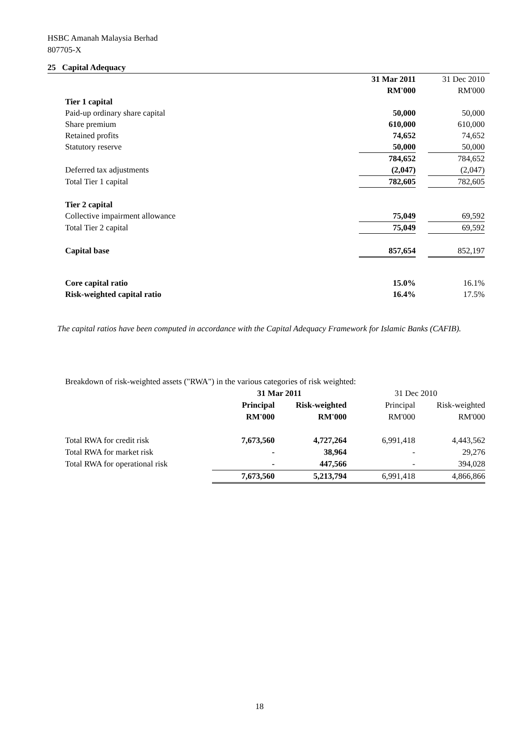HSBC Amanah Malaysia Berhad
807705-X
25 Capital Adequacy
| | 31 Mar 2011 | | 31 Dec 2010 |
| | RM'000 | | RM'000 |
| Tier 1 capital | | | |
| Paid-up ordinary share capital | 50,000 | | 50,000 |
| Share premium | 610,000 | | 610,000 |
| Retained profits | 74,652 | | 74,652 |
| Statutory reserve | 50,000 | | 50,000 |
| | 784,652 | | 784,652 |
| Deferred tax adjustments | (2,047) | | (2,047) |
| Total Tier 1 capital | 782,605 | | 782,605 |
| Tier 2 capital | | | |
| Collective impairment allowance | 75,049 | | 69,592 |
| Total Tier 2 capital | 75,049 | | 69,592 |
| Capital base | 857,654 | | 852,197 |
| Core capital ratio | 15.0% | | 16.1% |
| Risk-weighted capital ratio | 16.4% | | 17.5% |
The capital ratios have been computed in accordance with the Capital Adequacy Framework for Islamic Banks (CAFIB).
| Breakdown of risk-weighted assets ("RWA") in the various categories of risk weighted: | | | | |
| | 31 Mar 2011 | | 31 Dec 2010 | |
| | Principal | Risk-weighted | Principal | Risk-weighted |
| | RM'000 | RM'000 | RM'000 | RM'000 |
| Total RWA for credit risk | 7,673,560 | 4,727,264 | 6,991,418 | 4,443,562 |
| Total RWA for market risk | - | 38,964 | - | 29,276 |
| Total RWA for operational risk | - | 447,566 | - | 394,028 |
| | 7,673,560 | 5,213,794 | 6,991,418 | 4,866,866 |
18